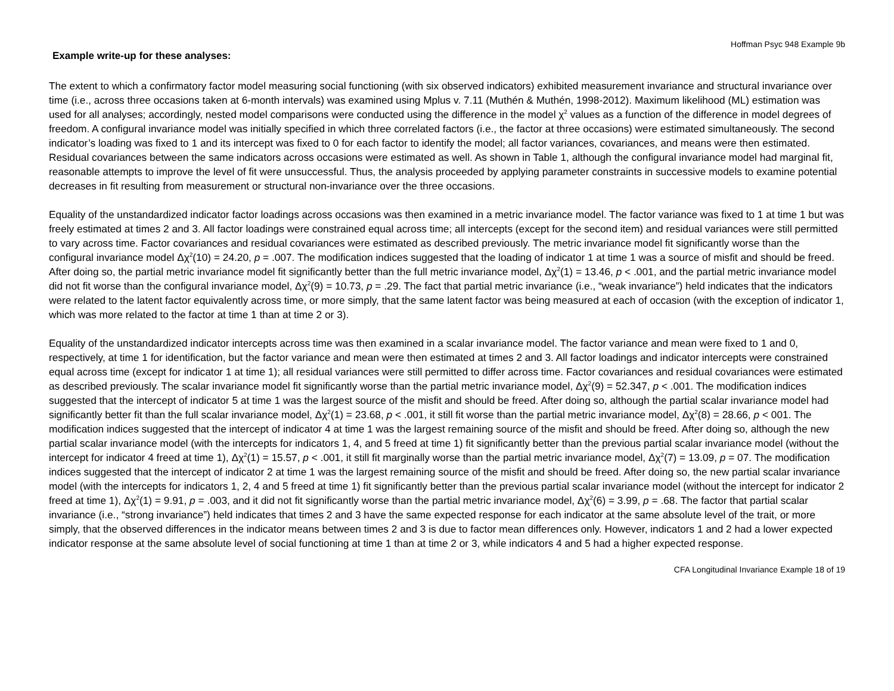Hoffman Psyc 948 Example 9b
Example write-up for these analyses:
The extent to which a confirmatory factor model measuring social functioning (with six observed indicators) exhibited measurement invariance and structural invariance over time (i.e., across three occasions taken at 6-month intervals) was examined using Mplus v. 7.11 (Muthén & Muthén, 1998-2012). Maximum likelihood (ML) estimation was used for all analyses; accordingly, nested model comparisons were conducted using the difference in the model χ<sup>2</sup> values as a function of the difference in model degrees of freedom. A configural invariance model was initially specified in which three correlated factors (i.e., the factor at three occasions) were estimated simultaneously. The second indicator’s loading was fixed to 1 and its intercept was fixed to 0 for each factor to identify the model; all factor variances, covariances, and means were then estimated. Residual covariances between the same indicators across occasions were estimated as well. As shown in Table 1, although the configural invariance model had marginal fit, reasonable attempts to improve the level of fit were unsuccessful. Thus, the analysis proceeded by applying parameter constraints in successive models to examine potential decreases in fit resulting from measurement or structural non-invariance over the three occasions.
Equality of the unstandardized indicator factor loadings across occasions was then examined in a metric invariance model. The factor variance was fixed to 1 at time 1 but was freely estimated at times 2 and 3. All factor loadings were constrained equal across time; all intercepts (except for the second item) and residual variances were still permitted to vary across time. Factor covariances and residual covariances were estimated as described previously. The metric invariance model fit significantly worse than the configural invariance model Δχ<sup>2</sup>(10) = 24.20, p = .007. The modification indices suggested that the loading of indicator 1 at time 1 was a source of misfit and should be freed. After doing so, the partial metric invariance model fit significantly better than the full metric invariance model, Δχ<sup>2</sup>(1) = 13.46, p < .001, and the partial metric invariance model did not fit worse than the configural invariance model, Δχ<sup>2</sup>(9) = 10.73, p = .29. The fact that partial metric invariance (i.e., “weak invariance”) held indicates that the indicators were related to the latent factor equivalently across time, or more simply, that the same latent factor was being measured at each of occasion (with the exception of indicator 1, which was more related to the factor at time 1 than at time 2 or 3).
Equality of the unstandardized indicator intercepts across time was then examined in a scalar invariance model. The factor variance and mean were fixed to 1 and 0, respectively, at time 1 for identification, but the factor variance and mean were then estimated at times 2 and 3. All factor loadings and indicator intercepts were constrained equal across time (except for indicator 1 at time 1); all residual variances were still permitted to differ across time. Factor covariances and residual covariances were estimated as described previously. The scalar invariance model fit significantly worse than the partial metric invariance model, Δχ<sup>2</sup>(9) = 52.347, p < .001. The modification indices suggested that the intercept of indicator 5 at time 1 was the largest source of the misfit and should be freed. After doing so, although the partial scalar invariance model had significantly better fit than the full scalar invariance model, Δχ<sup>2</sup>(1) = 23.68, p < .001, it still fit worse than the partial metric invariance model, Δχ<sup>2</sup>(8) = 28.66, p < 001. The modification indices suggested that the intercept of indicator 4 at time 1 was the largest remaining source of the misfit and should be freed. After doing so, although the new partial scalar invariance model (with the intercepts for indicators 1, 4, and 5 freed at time 1) fit significantly better than the previous partial scalar invariance model (without the intercept for indicator 4 freed at time 1), Δχ<sup>2</sup>(1) = 15.57, p < .001, it still fit marginally worse than the partial metric invariance model, Δχ<sup>2</sup>(7) = 13.09, p = 07. The modification indices suggested that the intercept of indicator 2 at time 1 was the largest remaining source of the misfit and should be freed. After doing so, the new partial scalar invariance model (with the intercepts for indicators 1, 2, 4 and 5 freed at time 1) fit significantly better than the previous partial scalar invariance model (without the intercept for indicator 2 freed at time 1), Δχ<sup>2</sup>(1) = 9.91, p = .003, and it did not fit significantly worse than the partial metric invariance model, Δχ<sup>2</sup>(6) = 3.99, p = .68. The factor that partial scalar invariance (i.e., “strong invariance”) held indicates that times 2 and 3 have the same expected response for each indicator at the same absolute level of the trait, or more simply, that the observed differences in the indicator means between times 2 and 3 is due to factor mean differences only. However, indicators 1 and 2 had a lower expected indicator response at the same absolute level of social functioning at time 1 than at time 2 or 3, while indicators 4 and 5 had a higher expected response.
CFA Longitudinal Invariance Example 18 of 19